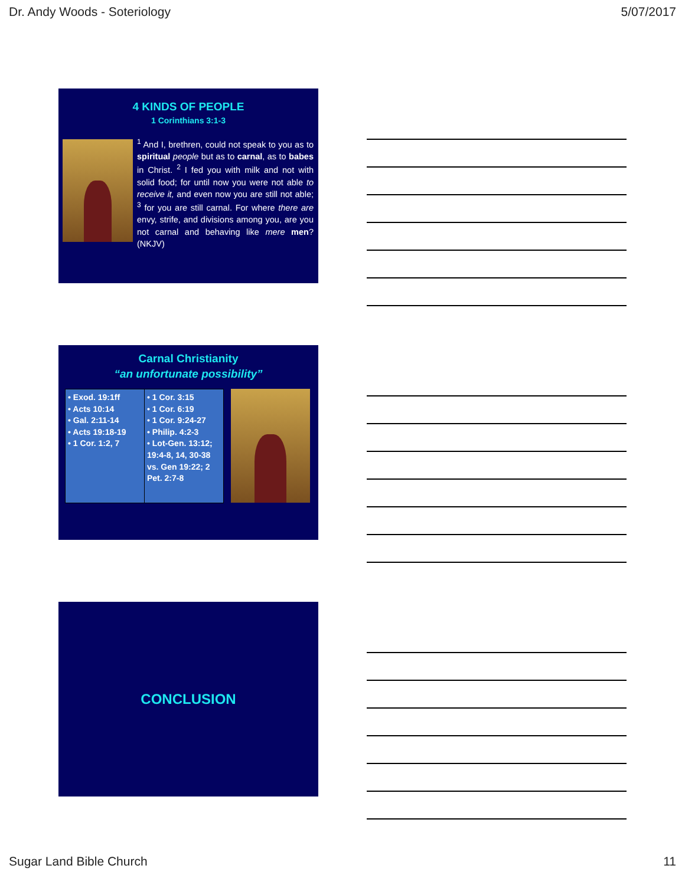Dr. Andy Woods - Soteriology 5/07/2017
4 KINDS OF PEOPLE
1 Corinthians 3:1-3
<sup>1</sup> And I, brethren, could not speak to you as to spiritual people but as to carnal, as to babes in Christ. <sup>2</sup> I fed you with milk and not with solid food; for until now you were not able to receive it, and even now you are still not able; <sup>3</sup> for you are still carnal. For where there are envy, strife, and divisions among you, are you not carnal and behaving like mere men? (NKJV)
Carnal Christianity
“an unfortunate possibility”
| • Exod. 19:1ff • Acts 10:14 • Gal. 2:11-14 • Acts 19:18-19 • 1 Cor. 1:2, 7 | • 1 Cor. 3:15 • 1 Cor. 6:19 • 1 Cor. 9:24-27 • Philip. 4:2-3 • Lot-Gen. 13:12; 19:4-8, 14, 30-38 vs. Gen 19:22; 2 Pet. 2:7-8 |
CONCLUSION
Sugar Land Bible Church 11